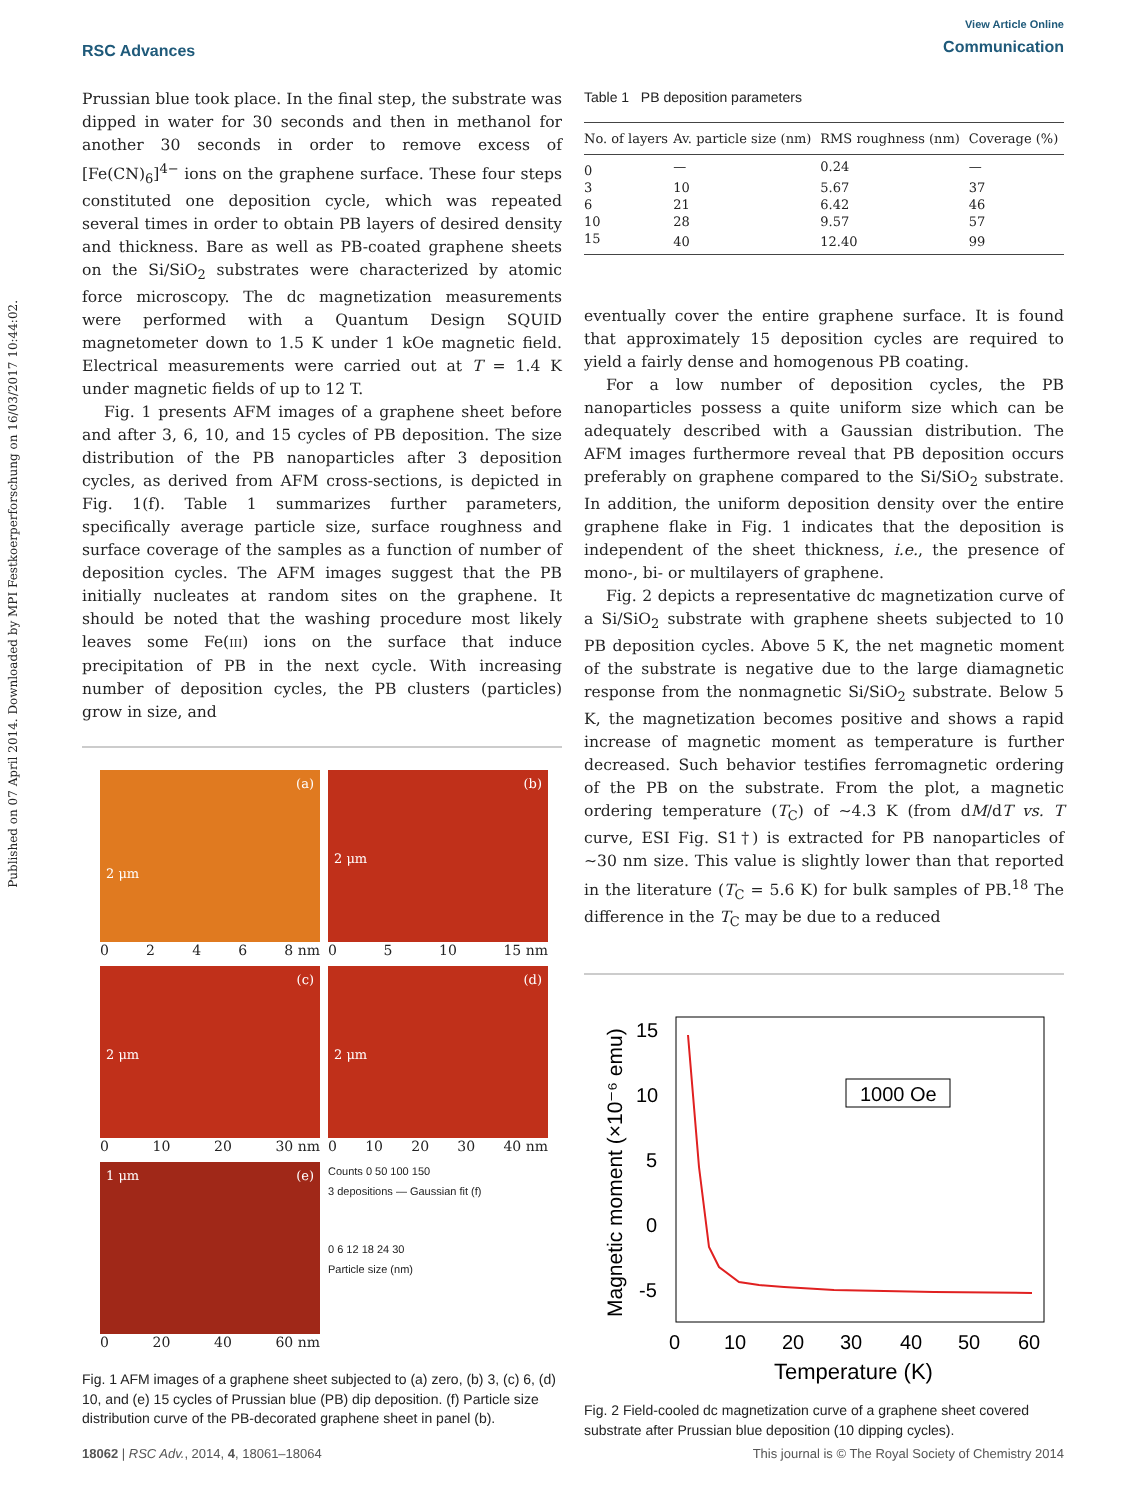Published on 07 April 2014. Downloaded by MPI Festkoerperforschung on 16/03/2017 10:44:02.
RSC Advances
View Article Online
Communication
Prussian blue took place. In the final step, the substrate was dipped in water for 30 seconds and then in methanol for another 30 seconds in order to remove excess of [Fe(CN)<sub>6</sub>]<sup>4−</sup> ions on the graphene surface. These four steps constituted one deposition cycle, which was repeated several times in order to obtain PB layers of desired density and thickness. Bare as well as PB-coated graphene sheets on the Si/SiO<sub>2</sub> substrates were characterized by atomic force microscopy. The dc magnetization measurements were performed with a Quantum Design SQUID magnetometer down to 1.5 K under 1 kOe magnetic field. Electrical measurements were carried out at T = 1.4 K under magnetic fields of up to 12 T.
Fig. 1 presents AFM images of a graphene sheet before and after 3, 6, 10, and 15 cycles of PB deposition. The size distribution of the PB nanoparticles after 3 deposition cycles, as derived from AFM cross-sections, is depicted in Fig. 1(f). Table 1 summarizes further parameters, specifically average particle size, surface roughness and surface coverage of the samples as a function of number of deposition cycles. The AFM images suggest that the PB initially nucleates at random sites on the graphene. It should be noted that the washing procedure most likely leaves some Fe(III) ions on the surface that induce precipitation of PB in the next cycle. With increasing number of deposition cycles, the PB clusters (particles) grow in size, and
(a)
2 μm
0 2 4 6 8 nm
(b)
2 μm
0 5 10 15 nm
(c)
2 μm
0 10 20 30 nm
(d)
2 μm
0 10 20 30 40 nm
1 μm (e)
0 20 40 60 nm
Counts 0 50 100 150
3 depositions — Gaussian fit (f)
0 6 12 18 24 30
Particle size (nm)
Fig. 1 AFM images of a graphene sheet subjected to (a) zero, (b) 3, (c) 6, (d) 10, and (e) 15 cycles of Prussian blue (PB) dip deposition. (f) Particle size distribution curve of the PB-decorated graphene sheet in panel (b).
Table 1 PB deposition parameters
| No. of layers | Av. particle size (nm) | RMS roughness (nm) | Coverage (%) |
| --- | --- | --- | --- |
| 0 | — | 0.24 | — |
| 3 | 10 | 5.67 | 37 |
| 6 | 21 | 6.42 | 46 |
| 10 | 28 | 9.57 | 57 |
| 15 | 40 | 12.40 | 99 |
eventually cover the entire graphene surface. It is found that approximately 15 deposition cycles are required to yield a fairly dense and homogenous PB coating.
For a low number of deposition cycles, the PB nanoparticles possess a quite uniform size which can be adequately described with a Gaussian distribution. The AFM images furthermore reveal that PB deposition occurs preferably on graphene compared to the Si/SiO<sub>2</sub> substrate. In addition, the uniform deposition density over the entire graphene flake in Fig. 1 indicates that the deposition is independent of the sheet thickness, i.e., the presence of mono-, bi- or multilayers of graphene.
Fig. 2 depicts a representative dc magnetization curve of a Si/SiO<sub>2</sub> substrate with graphene sheets subjected to 10 PB deposition cycles. Above 5 K, the net magnetic moment of the substrate is negative due to the large diamagnetic response from the nonmagnetic Si/SiO<sub>2</sub> substrate. Below 5 K, the magnetization becomes positive and shows a rapid increase of magnetic moment as temperature is further decreased. Such behavior testifies ferromagnetic ordering of the PB on the substrate. From the plot, a magnetic ordering temperature (T<sub>C</sub>) of ∼4.3 K (from dM/dT vs. T curve, ESI Fig. S1†) is extracted for PB nanoparticles of ∼30 nm size. This value is slightly lower than that reported in the literature (T<sub>C</sub> = 5.6 K) for bulk samples of PB.<sup>18</sup> The difference in the T<sub>C</sub> may be due to a reduced
15
10
5
0
-5
0
10
20
30
40
50
60
Temperature (K)
Magnetic moment (×10⁻⁶ emu)
1000 Oe
Fig. 2 Field-cooled dc magnetization curve of a graphene sheet covered substrate after Prussian blue deposition (10 dipping cycles).
18062 | RSC Adv., 2014, 4, 18061–18064 This journal is © The Royal Society of Chemistry 2014